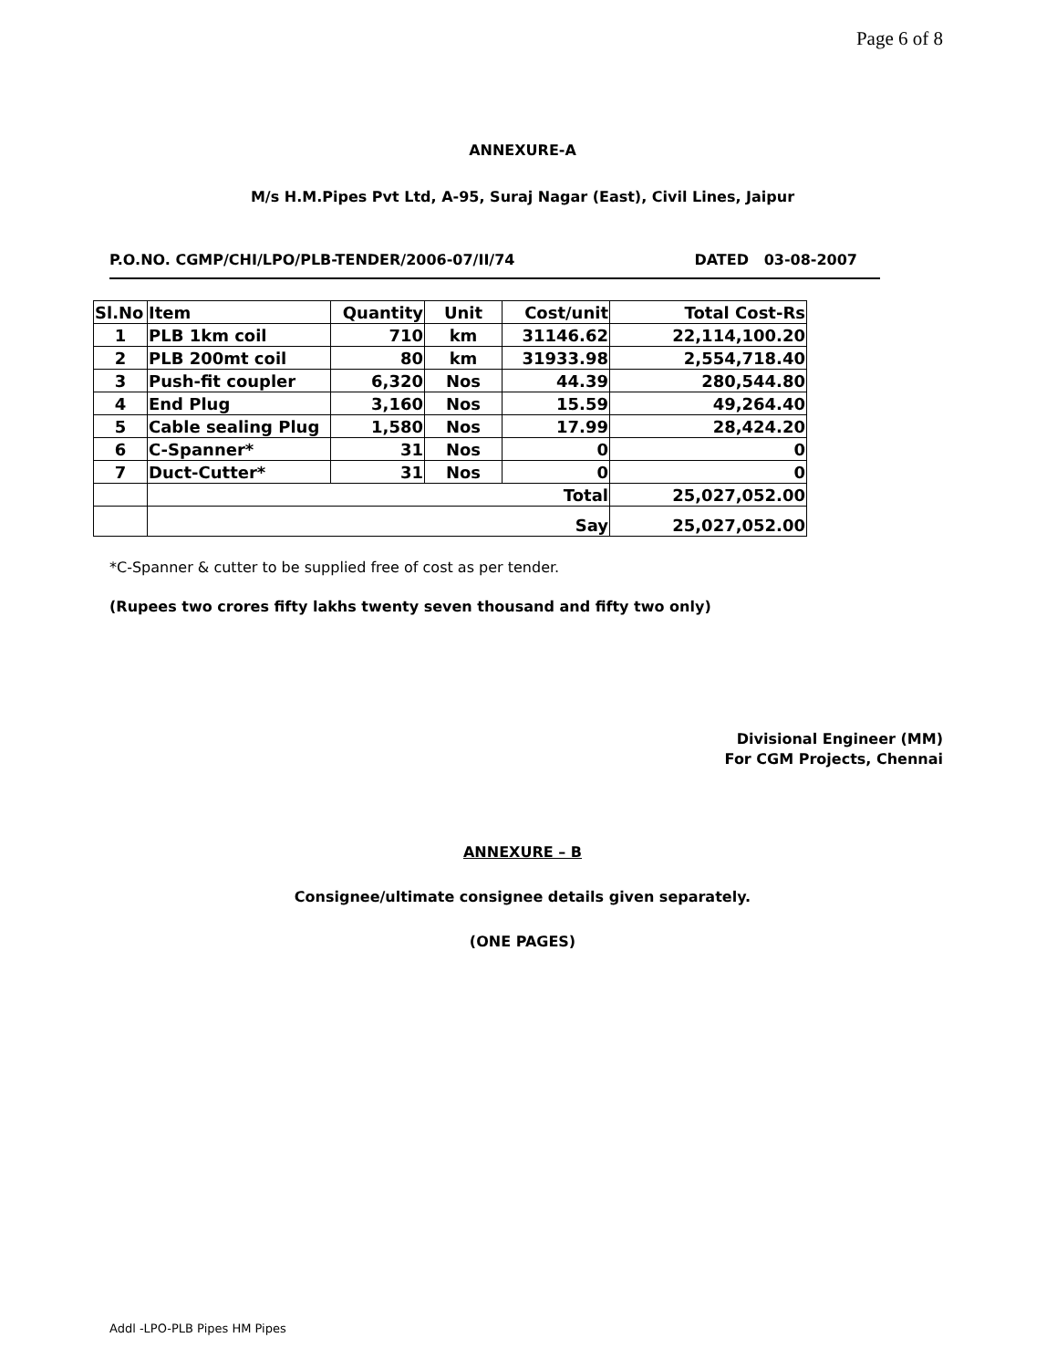Page 6 of 8
ANNEXURE-A
M/s H.M.Pipes Pvt Ltd, A-95, Suraj Nagar (East), Civil Lines, Jaipur
P.O.NO. CGMP/CHI/LPO/PLB-TENDER/2006-07/II/74 DATED 03-08-2007
| Sl.No | Item | Quantity | Unit | Cost/unit | Total Cost-Rs |
| --- | --- | --- | --- | --- | --- |
| 1 | PLB 1km coil | 710 | km | 31146.62 | 22,114,100.20 |
| 2 | PLB 200mt coil | 80 | km | 31933.98 | 2,554,718.40 |
| 3 | Push-fit coupler | 6,320 | Nos | 44.39 | 280,544.80 |
| 4 | End Plug | 3,160 | Nos | 15.59 | 49,264.40 |
| 5 | Cable sealing Plug | 1,580 | Nos | 17.99 | 28,424.20 |
| 6 | C-Spanner* | 31 | Nos | 0 | 0 |
| 7 | Duct-Cutter* | 31 | Nos | 0 | 0 |
| | Total | | | | 25,027,052.00 |
| | Say | | | | 25,027,052.00 |
*C-Spanner & cutter to be supplied free of cost as per tender.
(Rupees two crores fifty lakhs twenty seven thousand and fifty two only)
Divisional Engineer (MM)
For CGM Projects, Chennai
ANNEXURE – B
Consignee/ultimate consignee details given separately.
(ONE PAGES)
Addl -LPO-PLB Pipes HM Pipes